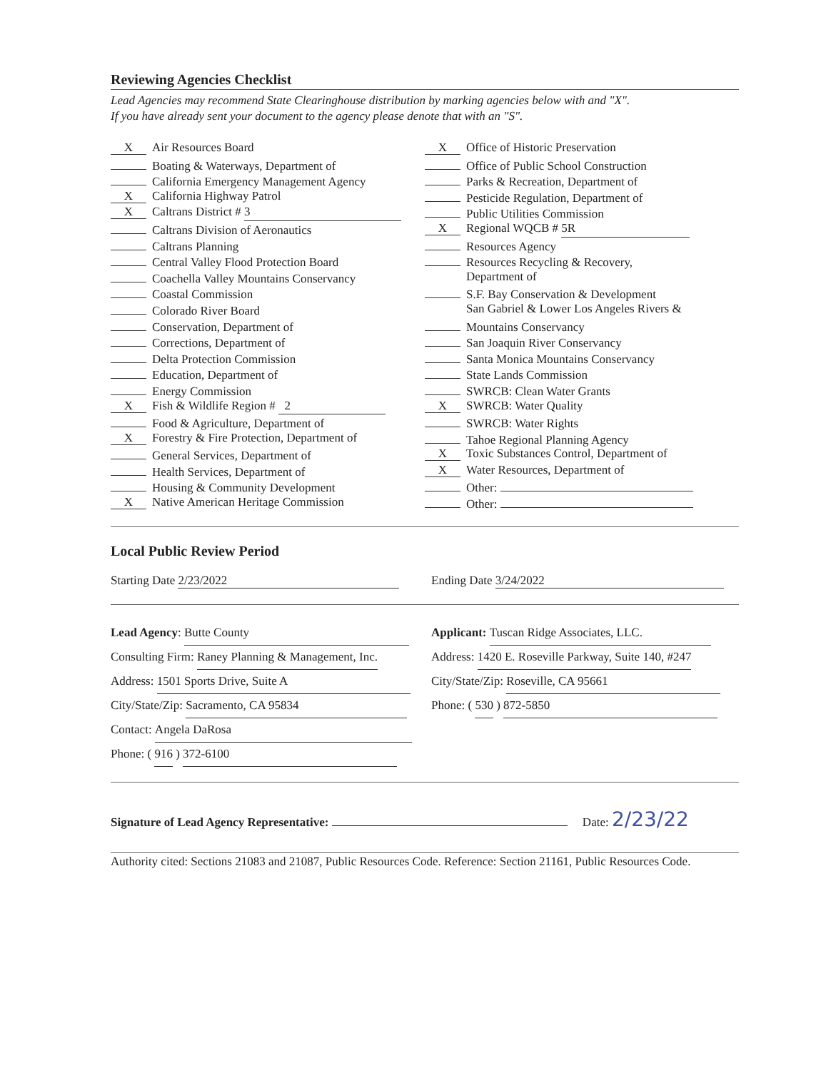Reviewing Agencies Checklist
Lead Agencies may recommend State Clearinghouse distribution by marking agencies below with and "X".
If you have already sent your document to the agency please denote that with an "S".
X Air Resources Board
Boating & Waterways, Department of
California Emergency Management Agency
X California Highway Patrol
X Caltrans District # 3
Caltrans Division of Aeronautics
Caltrans Planning
Central Valley Flood Protection Board
Coachella Valley Mountains Conservancy
Coastal Commission
Colorado River Board
Conservation, Department of
Corrections, Department of
Delta Protection Commission
Education, Department of
Energy Commission
X Fish & Wildlife Region # 2
Food & Agriculture, Department of
X Forestry & Fire Protection, Department of
General Services, Department of
Health Services, Department of
Housing & Community Development
X Native American Heritage Commission
X Office of Historic Preservation
Office of Public School Construction
Parks & Recreation, Department of
Pesticide Regulation, Department of
Public Utilities Commission
X Regional WQCB # 5R
Resources Agency
Resources Recycling & Recovery,
Department of
S.F. Bay Conservation & Development
San Gabriel & Lower Los Angeles Rivers &
Mountains Conservancy
San Joaquin River Conservancy
Santa Monica Mountains Conservancy
State Lands Commission
SWRCB: Clean Water Grants
X SWRCB: Water Quality
SWRCB: Water Rights
Tahoe Regional Planning Agency
X Toxic Substances Control, Department of
X Water Resources, Department of
Other:
Other:
Local Public Review Period
Starting Date 2/23/2022 Ending Date 3/24/2022
Lead Agency: Butte County
Consulting Firm: Raney Planning & Management, Inc.
Address: 1501 Sports Drive, Suite A
City/State/Zip: Sacramento, CA 95834
Contact: Angela DaRosa
Phone: ( 916 ) 372-6100
Applicant: Tuscan Ridge Associates, LLC.
Address: 1420 E. Roseville Parkway, Suite 140, #247
City/State/Zip: Roseville, CA 95661
Phone: ( 530 ) 872-5850
Signature of Lead Agency Representative: Date: 2/23/22
Authority cited: Sections 21083 and 21087, Public Resources Code. Reference: Section 21161, Public Resources Code.